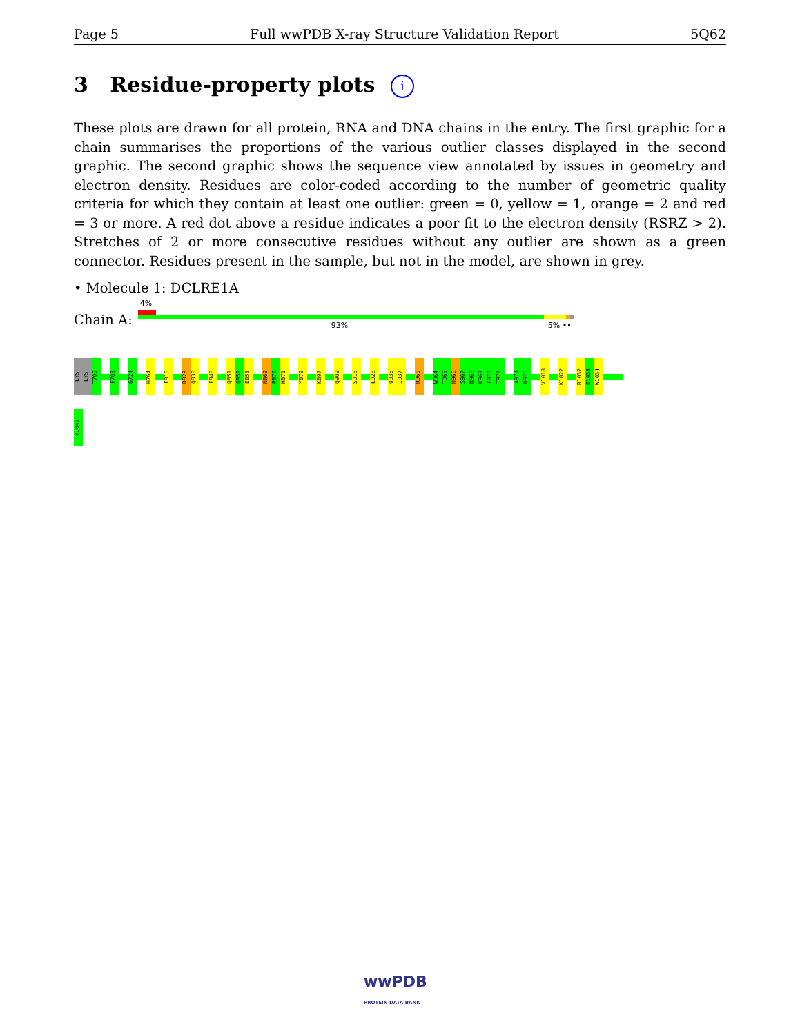Page 5 Full wwPDB X-ray Structure Validation Report 5Q62
3 Residue-property plots i
These plots are drawn for all protein, RNA and DNA chains in the entry. The first graphic for a chain summarises the proportions of the various outlier classes displayed in the second graphic. The second graphic shows the sequence view annotated by issues in geometry and electron density. Residues are color-coded according to the number of geometric quality criteria for which they contain at least one outlier: green = 0, yellow = 1, orange = 2 and red = 3 or more. A red dot above a residue indicates a poor fit to the electron density (RSRZ > 2). Stretches of 2 or more consecutive residues without any outlier are shown as a green connector. Residues present in the sample, but not in the model, are shown in grey.
• Molecule 1: DCLRE1A
Chain A:
4%
93% 5% ••
LYS
LYS
T700
F703
G724
H764
F816
D829
Q830
F848
Q851
Q852
E853
N869
P870
H871
Y879
K897
Q909
S918
L928
Q936
I937
R960
W964
T965
H966
S967
N968
K969
F970
T971
A974
D975
V1018
K1022
R1032
E1033
W1034
Y1040
wwPDB
PROTEIN DATA BANK